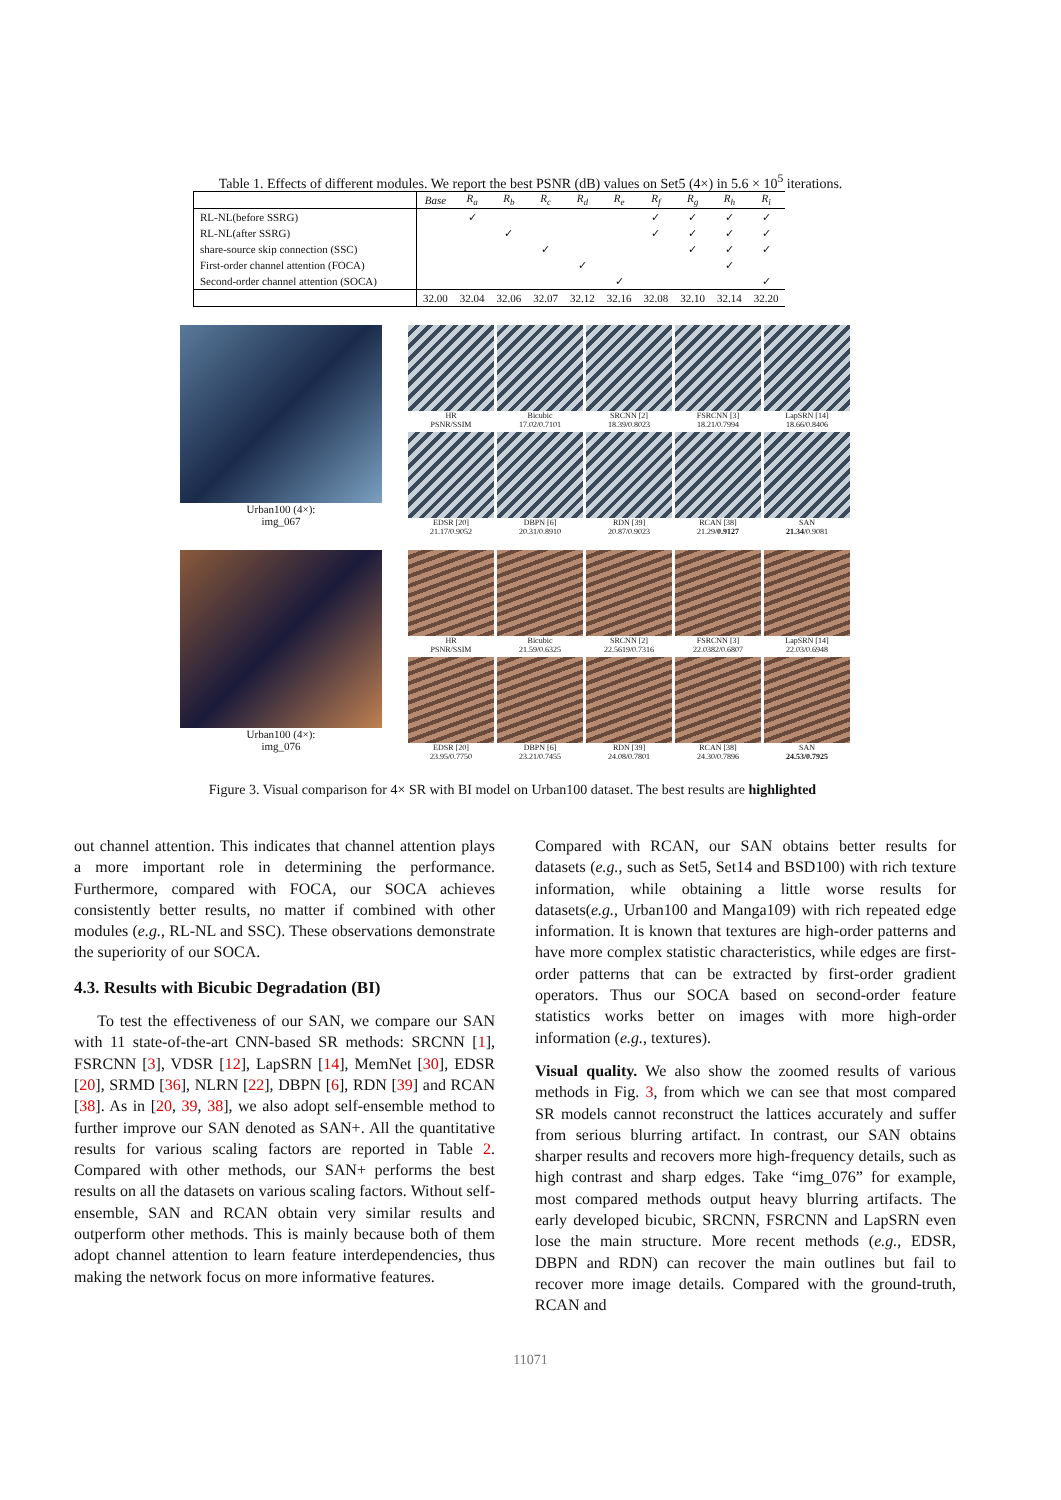Table 1. Effects of different modules. We report the best PSNR (dB) values on Set5 (4×) in 5.6 × 10<sup>5</sup> iterations.
| | Base | R<sub>a</sub> | R<sub>b</sub> | R<sub>c</sub> | R<sub>d</sub> | R<sub>e</sub> | R<sub>f</sub> | R<sub>g</sub> | R<sub>h</sub> | R<sub>i</sub> |
| RL-NL(before SSRG) | | ✓ | | | | | ✓ | ✓ | ✓ | ✓ |
| RL-NL(after SSRG) | | | ✓ | | | | ✓ | ✓ | ✓ | ✓ |
| share-source skip connection (SSC) | | | | ✓ | | | | ✓ | ✓ | ✓ |
| First-order channel attention (FOCA) | | | | | ✓ | | | | ✓ | |
| Second-order channel attention (SOCA) | | | | | | ✓ | | | | ✓ |
| | 32.00 | 32.04 | 32.06 | 32.07 | 32.12 | 32.16 | 32.08 | 32.10 | 32.14 | 32.20 |
Urban100 (4×):
img_067
HR
PSNR/SSIM
Bicubic
17.02/0.7101
SRCNN [2]
18.39/0.8023
FSRCNN [3]
18.21/0.7994
LapSRN [14]
18.66/0.8406
EDSR [20]
21.17/0.9052
DBPN [6]
20.31/0.8910
RDN [39]
20.87/0.9023
RCAN [38]
21.29/0.9127
SAN
21.34/0.9081
Urban100 (4×):
img_076
HR
PSNR/SSIM
Bicubic
21.59/0.6325
SRCNN [2]
22.5619/0.7316
FSRCNN [3]
22.0382/0.6807
LapSRN [14]
22.03/0.6948
EDSR [20]
23.95/0.7750
DBPN [6]
23.21/0.7455
RDN [39]
24.08/0.7801
RCAN [38]
24.30/0.7896
SAN
24.53/0.7925
Figure 3. Visual comparison for 4× SR with BI model on Urban100 dataset. The best results are highlighted
out channel attention. This indicates that channel attention plays a more important role in determining the performance. Furthermore, compared with FOCA, our SOCA achieves consistently better results, no matter if combined with other modules (e.g., RL-NL and SSC). These observations demonstrate the superiority of our SOCA.
4.3. Results with Bicubic Degradation (BI)
To test the effectiveness of our SAN, we compare our SAN with 11 state-of-the-art CNN-based SR methods: SRCNN [1], FSRCNN [3], VDSR [12], LapSRN [14], MemNet [30], EDSR [20], SRMD [36], NLRN [22], DBPN [6], RDN [39] and RCAN [38]. As in [20, 39, 38], we also adopt self-ensemble method to further improve our SAN denoted as SAN+. All the quantitative results for various scaling factors are reported in Table 2. Compared with other methods, our SAN+ performs the best results on all the datasets on various scaling factors. Without self-ensemble, SAN and RCAN obtain very similar results and outperform other methods. This is mainly because both of them adopt channel attention to learn feature interdependencies, thus making the network focus on more informative features.
Compared with RCAN, our SAN obtains better results for datasets (e.g., such as Set5, Set14 and BSD100) with rich texture information, while obtaining a little worse results for datasets(e.g., Urban100 and Manga109) with rich repeated edge information. It is known that textures are high-order patterns and have more complex statistic characteristics, while edges are first-order patterns that can be extracted by first-order gradient operators. Thus our SOCA based on second-order feature statistics works better on images with more high-order information (e.g., textures).
Visual quality. We also show the zoomed results of various methods in Fig. 3, from which we can see that most compared SR models cannot reconstruct the lattices accurately and suffer from serious blurring artifact. In contrast, our SAN obtains sharper results and recovers more high-frequency details, such as high contrast and sharp edges. Take “img_076” for example, most compared methods output heavy blurring artifacts. The early developed bicubic, SRCNN, FSRCNN and LapSRN even lose the main structure. More recent methods (e.g., EDSR, DBPN and RDN) can recover the main outlines but fail to recover more image details. Compared with the ground-truth, RCAN and
11071